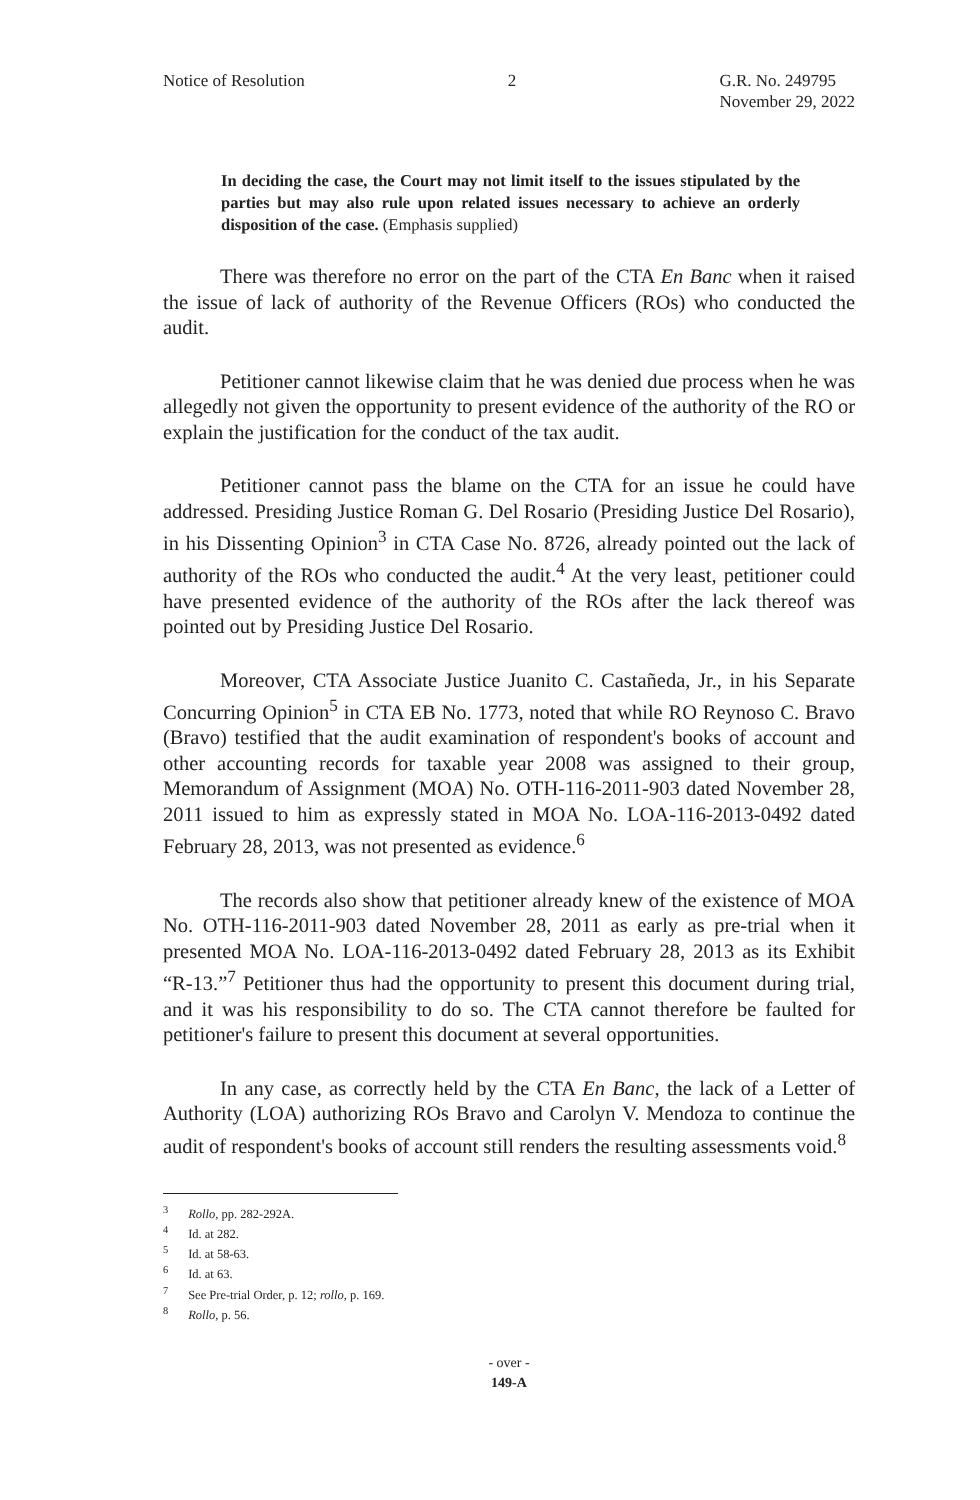Notice of Resolution 2 G.R. No. 249795
November 29, 2022
In deciding the case, the Court may not limit itself to the issues stipulated by the parties but may also rule upon related issues necessary to achieve an orderly disposition of the case. (Emphasis supplied)
There was therefore no error on the part of the CTA En Banc when it raised the issue of lack of authority of the Revenue Officers (ROs) who conducted the audit.
Petitioner cannot likewise claim that he was denied due process when he was allegedly not given the opportunity to present evidence of the authority of the RO or explain the justification for the conduct of the tax audit.
Petitioner cannot pass the blame on the CTA for an issue he could have addressed. Presiding Justice Roman G. Del Rosario (Presiding Justice Del Rosario), in his Dissenting Opinion<sup>3</sup> in CTA Case No. 8726, already pointed out the lack of authority of the ROs who conducted the audit.<sup>4</sup> At the very least, petitioner could have presented evidence of the authority of the ROs after the lack thereof was pointed out by Presiding Justice Del Rosario.
Moreover, CTA Associate Justice Juanito C. Castañeda, Jr., in his Separate Concurring Opinion<sup>5</sup> in CTA EB No. 1773, noted that while RO Reynoso C. Bravo (Bravo) testified that the audit examination of respondent's books of account and other accounting records for taxable year 2008 was assigned to their group, Memorandum of Assignment (MOA) No. OTH-116-2011-903 dated November 28, 2011 issued to him as expressly stated in MOA No. LOA-116-2013-0492 dated February 28, 2013, was not presented as evidence.<sup>6</sup>
The records also show that petitioner already knew of the existence of MOA No. OTH-116-2011-903 dated November 28, 2011 as early as pre-trial when it presented MOA No. LOA-116-2013-0492 dated February 28, 2013 as its Exhibit “R-13.”<sup>7</sup> Petitioner thus had the opportunity to present this document during trial, and it was his responsibility to do so. The CTA cannot therefore be faulted for petitioner's failure to present this document at several opportunities.
In any case, as correctly held by the CTA En Banc, the lack of a Letter of Authority (LOA) authorizing ROs Bravo and Carolyn V. Mendoza to continue the audit of respondent's books of account still renders the resulting assessments void.<sup>8</sup>
<sup>3</sup> Rollo, pp. 282-292A.
<sup>4</sup> Id. at 282.
<sup>5</sup> Id. at 58-63.
<sup>6</sup> Id. at 63.
<sup>7</sup> See Pre-trial Order, p. 12; rollo, p. 169.
<sup>8</sup> Rollo, p. 56.
- over -
149-A